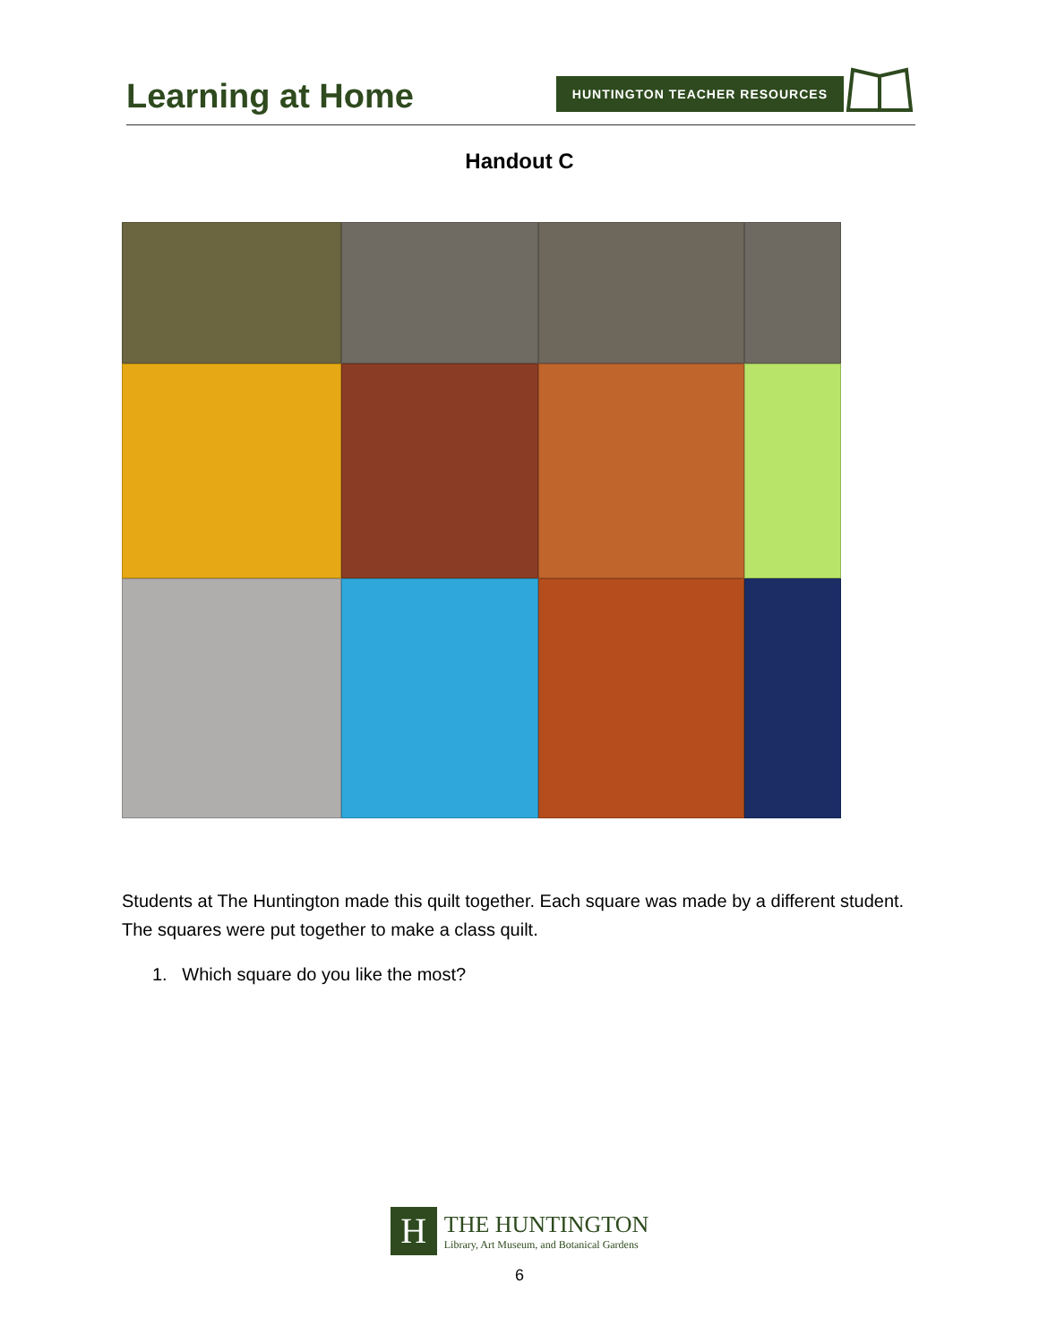Learning at Home
HUNTINGTON TEACHER RESOURCES
Handout C
Students at The Huntington made this quilt together. Each square was made by a different student. The squares were put together to make a class quilt.
1. Which square do you like the most?
H
THE HUNTINGTON
Library, Art Museum, and Botanical Gardens
6